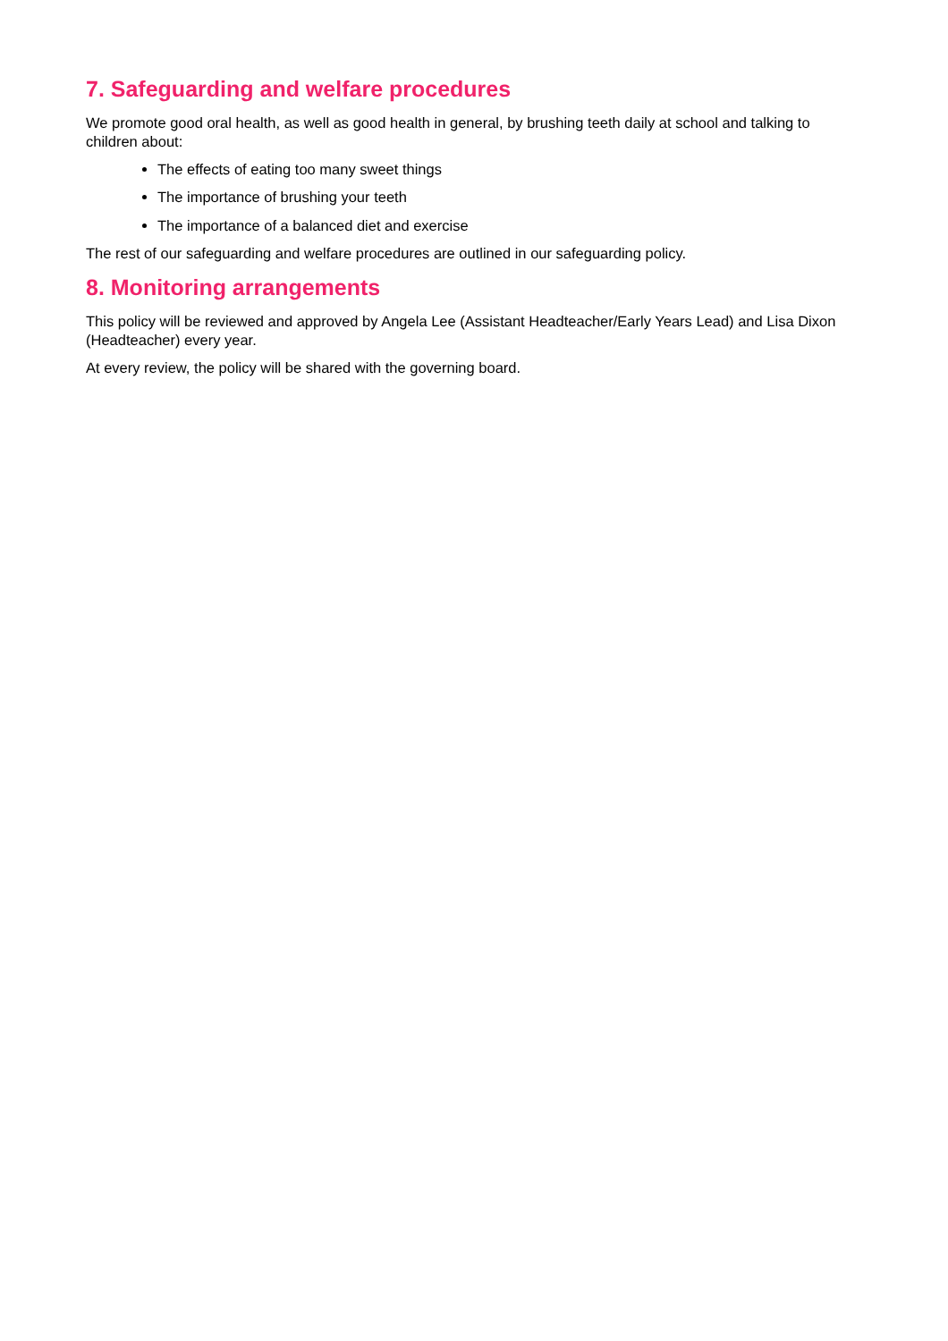7. Safeguarding and welfare procedures
We promote good oral health, as well as good health in general, by brushing teeth daily at school and talking to children about:
The effects of eating too many sweet things
The importance of brushing your teeth
The importance of a balanced diet and exercise
The rest of our safeguarding and welfare procedures are outlined in our safeguarding policy.
8. Monitoring arrangements
This policy will be reviewed and approved by Angela Lee (Assistant Headteacher/Early Years Lead) and Lisa Dixon (Headteacher) every year.
At every review, the policy will be shared with the governing board.